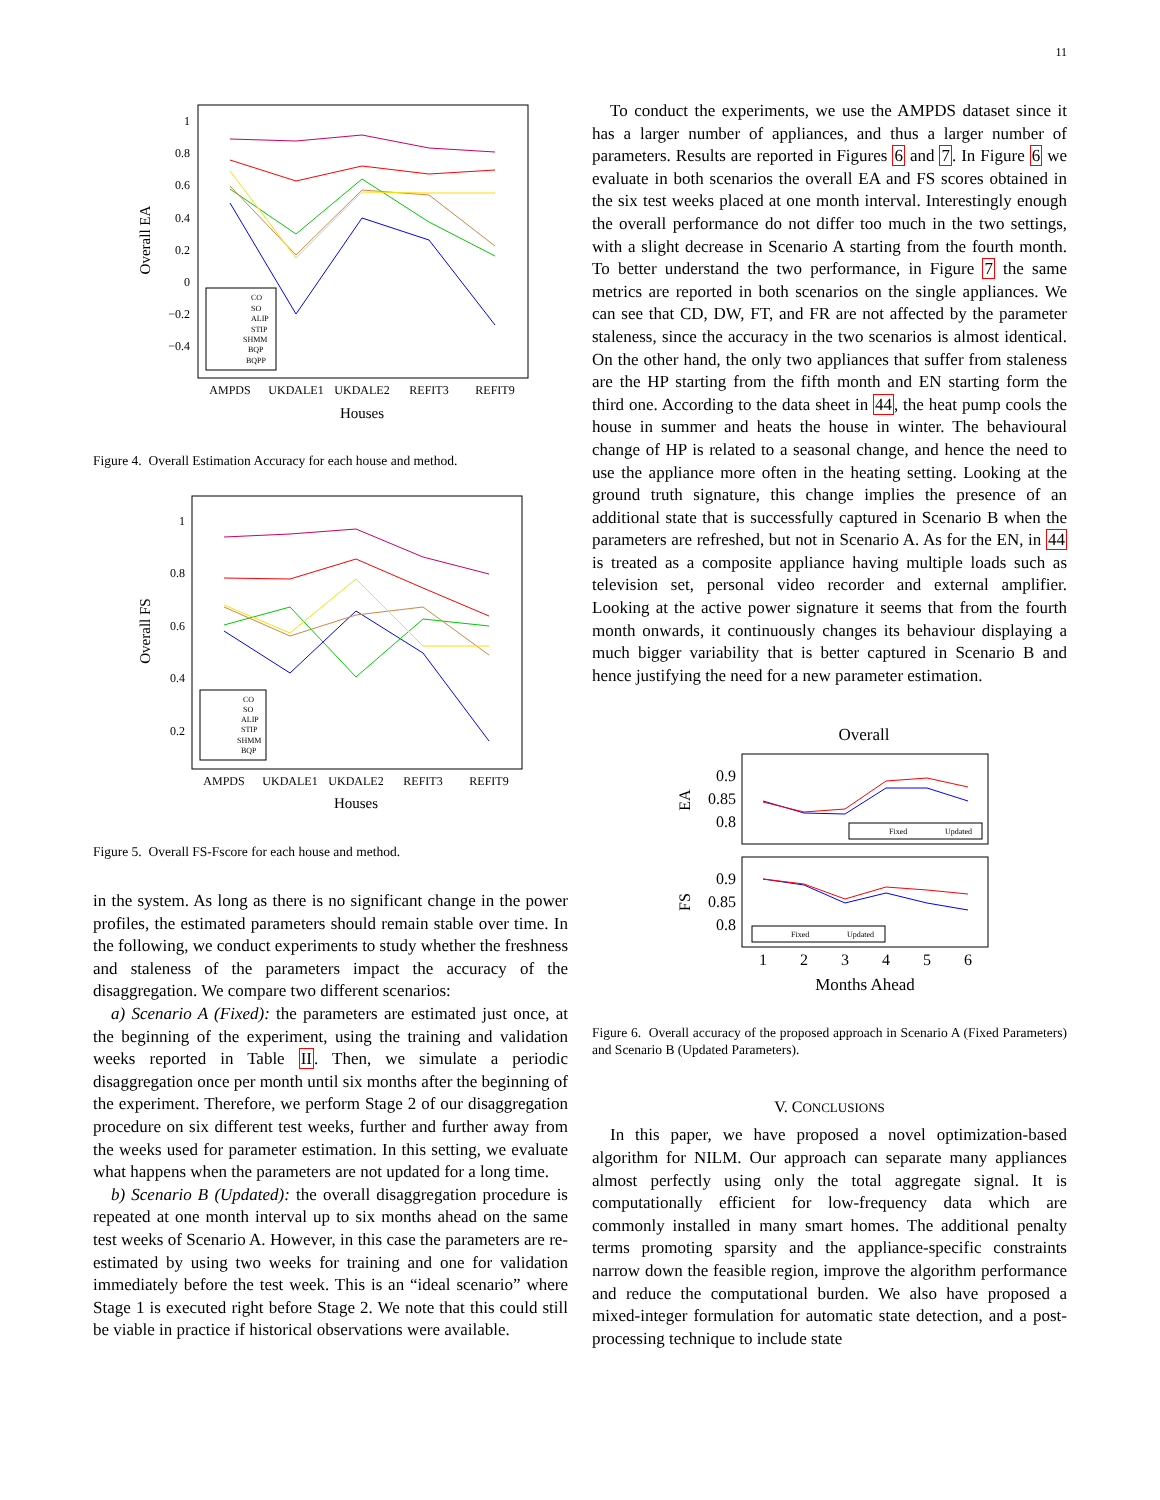11
1
0.8
0.6
0.4
0.2
0
−0.2
−0.4
Overall EA
AMPDS
UKDALE1
UKDALE2
REFIT3
REFIT9
Houses
CO
SO
ALIP
STIP
SHMM
BQP
BQPP
Figure 4. Overall Estimation Accuracy for each house and method.
1
0.8
0.6
0.4
0.2
Overall FS
AMPDS
UKDALE1
UKDALE2
REFIT3
REFIT9
Houses
CO
SO
ALIP
STIP
SHMM
BQP
Figure 5. Overall FS-Fscore for each house and method.
in the system. As long as there is no significant change in the power profiles, the estimated parameters should remain stable over time. In the following, we conduct experiments to study whether the freshness and staleness of the parameters impact the accuracy of the disaggregation. We compare two different scenarios:
a) Scenario A (Fixed): the parameters are estimated just once, at the beginning of the experiment, using the training and validation weeks reported in Table II. Then, we simulate a periodic disaggregation once per month until six months after the beginning of the experiment. Therefore, we perform Stage 2 of our disaggregation procedure on six different test weeks, further and further away from the weeks used for parameter estimation. In this setting, we evaluate what happens when the parameters are not updated for a long time.
b) Scenario B (Updated): the overall disaggregation procedure is repeated at one month interval up to six months ahead on the same test weeks of Scenario A. However, in this case the parameters are re-estimated by using two weeks for training and one for validation immediately before the test week. This is an “ideal scenario” where Stage 1 is executed right before Stage 2. We note that this could still be viable in practice if historical observations were available.
To conduct the experiments, we use the AMPDS dataset since it has a larger number of appliances, and thus a larger number of parameters. Results are reported in Figures 6 and 7. In Figure 6 we evaluate in both scenarios the overall EA and FS scores obtained in the six test weeks placed at one month interval. Interestingly enough the overall performance do not differ too much in the two settings, with a slight decrease in Scenario A starting from the fourth month. To better understand the two performance, in Figure 7 the same metrics are reported in both scenarios on the single appliances. We can see that CD, DW, FT, and FR are not affected by the parameter staleness, since the accuracy in the two scenarios is almost identical. On the other hand, the only two appliances that suffer from staleness are the HP starting from the fifth month and EN starting form the third one. According to the data sheet in 44, the heat pump cools the house in summer and heats the house in winter. The behavioural change of HP is related to a seasonal change, and hence the need to use the appliance more often in the heating setting. Looking at the ground truth signature, this change implies the presence of an additional state that is successfully captured in Scenario B when the parameters are refreshed, but not in Scenario A. As for the EN, in 44 is treated as a composite appliance having multiple loads such as television set, personal video recorder and external amplifier. Looking at the active power signature it seems that from the fourth month onwards, it continuously changes its behaviour displaying a much bigger variability that is better captured in Scenario B and hence justifying the need for a new parameter estimation.
Overall
0.9
0.85
0.8
0.9
0.85
0.8
EA
FS
Fixed
Updated
Fixed
Updated
1
2
3
4
5
6
Months Ahead
Figure 6. Overall accuracy of the proposed approach in Scenario A (Fixed Parameters) and Scenario B (Updated Parameters).
V. CONCLUSIONS
In this paper, we have proposed a novel optimization-based algorithm for NILM. Our approach can separate many appliances almost perfectly using only the total aggregate signal. It is computationally efficient for low-frequency data which are commonly installed in many smart homes. The additional penalty terms promoting sparsity and the appliance-specific constraints narrow down the feasible region, improve the algorithm performance and reduce the computational burden. We also have proposed a mixed-integer formulation for automatic state detection, and a post-processing technique to include state